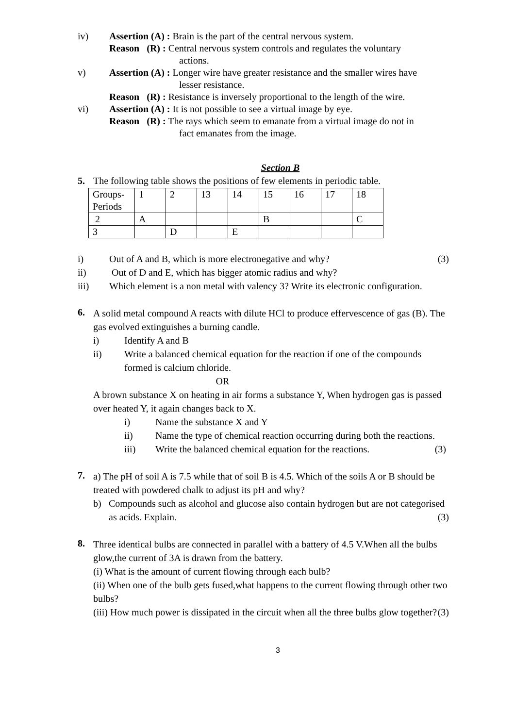iv) Assertion (A) : Brain is the part of the central nervous system.
Reason (R) : Central nervous system controls and regulates the voluntary
actions.
v) Assertion (A) : Longer wire have greater resistance and the smaller wires have
lesser resistance.
Reason (R) : Resistance is inversely proportional to the length of the wire.
vi) Assertion (A) : It is not possible to see a virtual image by eye.
Reason (R) : The rays which seem to emanate from a virtual image do not in
fact emanates from the image.
Section B
5.
The following table shows the positions of few elements in periodic table.
| Groups- Periods | 1 | 2 | 13 | 14 | 15 | 16 | 17 | 18 |
| 2 | A | | | | B | | | C |
| 3 | | D | | E | | | | |
i) Out of A and B, which is more electronegative and why? (3)
ii) Out of D and E, which has bigger atomic radius and why?
iii) Which element is a non metal with valency 3? Write its electronic configuration.
6.
A solid metal compound A reacts with dilute HCl to produce effervescence of gas (B). The gas evolved extinguishes a burning candle.
i) Identify A and B
ii) Write a balanced chemical equation for the reaction if one of the compounds formed is calcium chloride.
OR
A brown substance X on heating in air forms a substance Y, When hydrogen gas is passed over heated Y, it again changes back to X.
i) Name the substance X and Y
ii) Name the type of chemical reaction occurring during both the reactions.
iii) Write the balanced chemical equation for the reactions. (3)
7.
a) The pH of soil A is 7.5 while that of soil B is 4.5. Which of the soils A or B should be treated with powdered chalk to adjust its pH and why?
b) Compounds such as alcohol and glucose also contain hydrogen but are not categorised as acids. Explain. (3)
8.
Three identical bulbs are connected in parallel with a battery of 4.5 V.When all the bulbs glow,the current of 3A is drawn from the battery.
(i) What is the amount of current flowing through each bulb?
(ii) When one of the bulb gets fused,what happens to the current flowing through other two bulbs?
(iii) How much power is dissipated in the circuit when all the three bulbs glow together? (3)
3